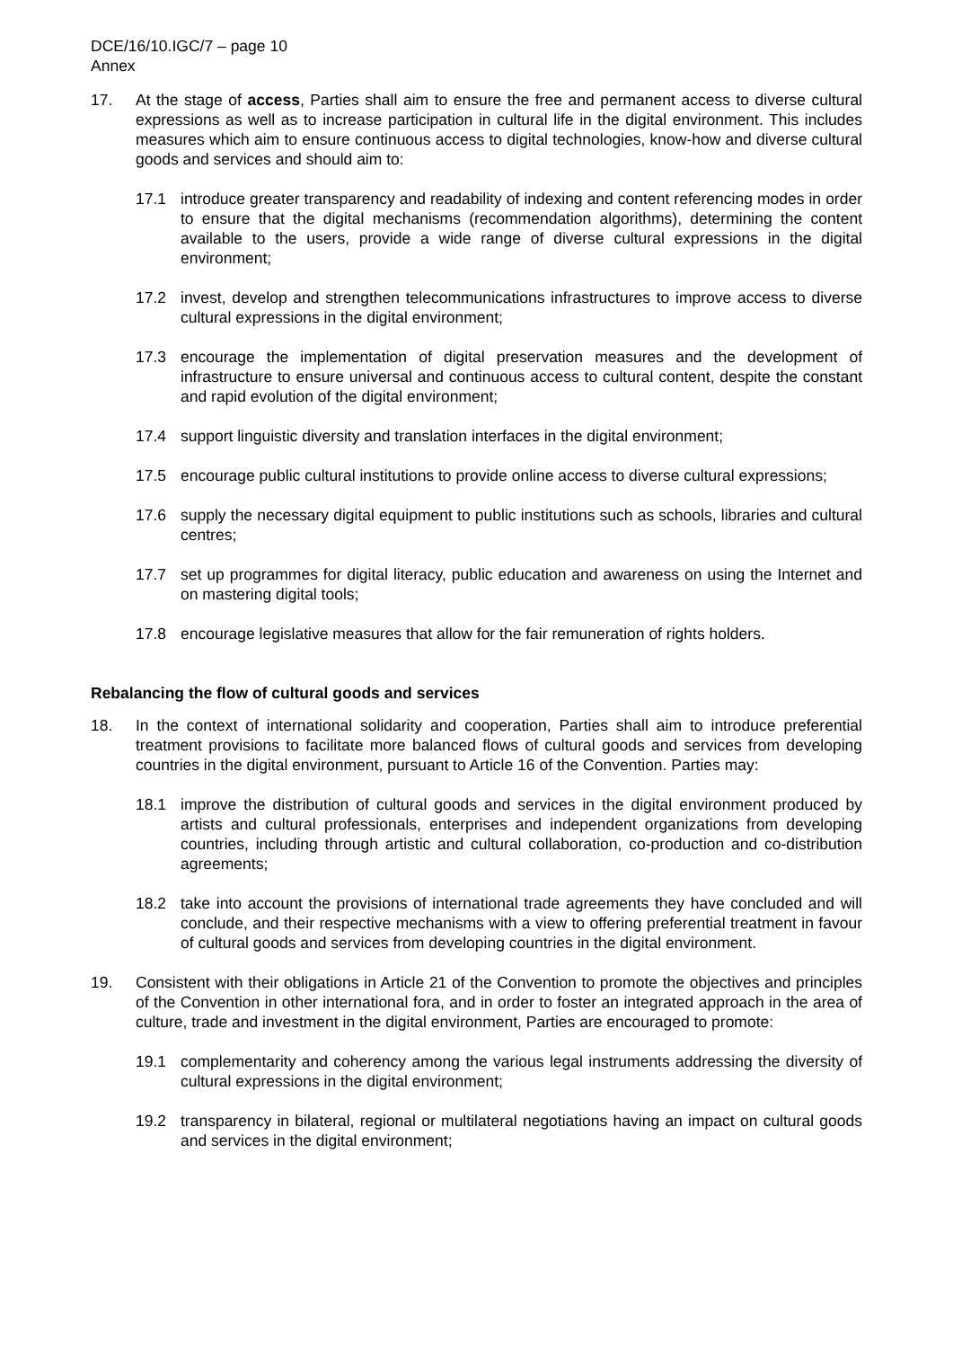DCE/16/10.IGC/7 – page 10
Annex
17. At the stage of access, Parties shall aim to ensure the free and permanent access to diverse cultural expressions as well as to increase participation in cultural life in the digital environment. This includes measures which aim to ensure continuous access to digital technologies, know-how and diverse cultural goods and services and should aim to:
17.1 introduce greater transparency and readability of indexing and content referencing modes in order to ensure that the digital mechanisms (recommendation algorithms), determining the content available to the users, provide a wide range of diverse cultural expressions in the digital environment;
17.2 invest, develop and strengthen telecommunications infrastructures to improve access to diverse cultural expressions in the digital environment;
17.3 encourage the implementation of digital preservation measures and the development of infrastructure to ensure universal and continuous access to cultural content, despite the constant and rapid evolution of the digital environment;
17.4 support linguistic diversity and translation interfaces in the digital environment;
17.5 encourage public cultural institutions to provide online access to diverse cultural expressions;
17.6 supply the necessary digital equipment to public institutions such as schools, libraries and cultural centres;
17.7 set up programmes for digital literacy, public education and awareness on using the Internet and on mastering digital tools;
17.8 encourage legislative measures that allow for the fair remuneration of rights holders.
Rebalancing the flow of cultural goods and services
18. In the context of international solidarity and cooperation, Parties shall aim to introduce preferential treatment provisions to facilitate more balanced flows of cultural goods and services from developing countries in the digital environment, pursuant to Article 16 of the Convention. Parties may:
18.1 improve the distribution of cultural goods and services in the digital environment produced by artists and cultural professionals, enterprises and independent organizations from developing countries, including through artistic and cultural collaboration, co-production and co-distribution agreements;
18.2 take into account the provisions of international trade agreements they have concluded and will conclude, and their respective mechanisms with a view to offering preferential treatment in favour of cultural goods and services from developing countries in the digital environment.
19. Consistent with their obligations in Article 21 of the Convention to promote the objectives and principles of the Convention in other international fora, and in order to foster an integrated approach in the area of culture, trade and investment in the digital environment, Parties are encouraged to promote:
19.1 complementarity and coherency among the various legal instruments addressing the diversity of cultural expressions in the digital environment;
19.2 transparency in bilateral, regional or multilateral negotiations having an impact on cultural goods and services in the digital environment;